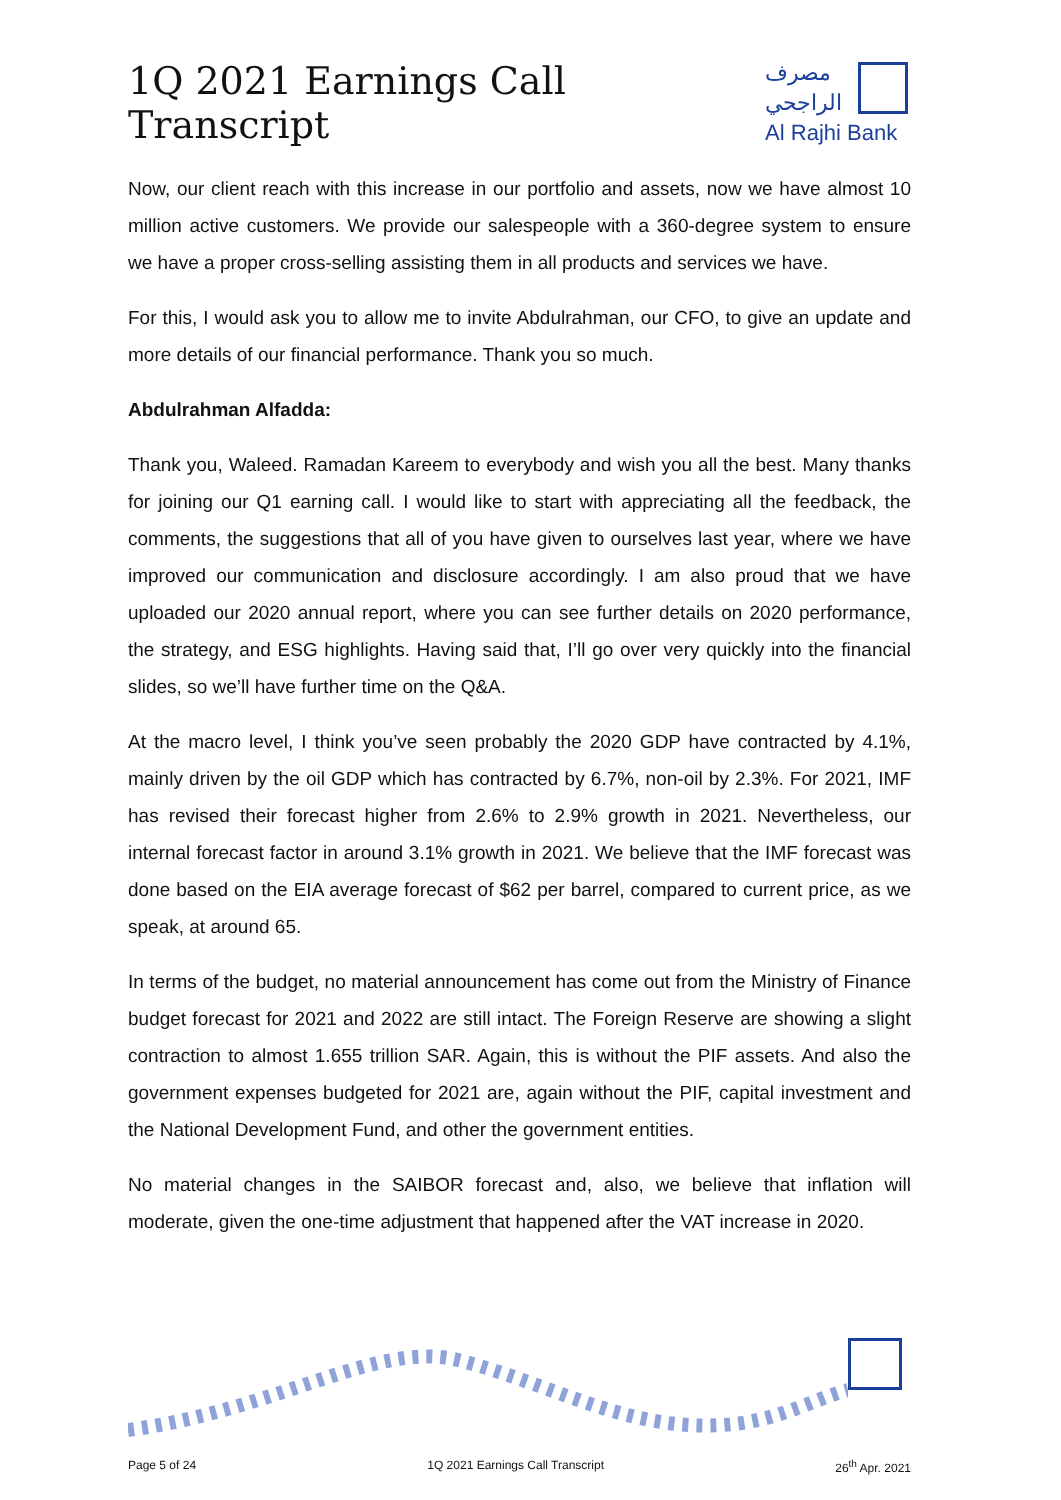1Q 2021 Earnings Call Transcript
مصرف الراجحي
Al Rajhi Bank
Now, our client reach with this increase in our portfolio and assets, now we have almost 10 million active customers. We provide our salespeople with a 360-degree system to ensure we have a proper cross-selling assisting them in all products and services we have.
For this, I would ask you to allow me to invite Abdulrahman, our CFO, to give an update and more details of our financial performance. Thank you so much.
Abdulrahman Alfadda:
Thank you, Waleed. Ramadan Kareem to everybody and wish you all the best. Many thanks for joining our Q1 earning call. I would like to start with appreciating all the feedback, the comments, the suggestions that all of you have given to ourselves last year, where we have improved our communication and disclosure accordingly. I am also proud that we have uploaded our 2020 annual report, where you can see further details on 2020 performance, the strategy, and ESG highlights. Having said that, I’ll go over very quickly into the financial slides, so we’ll have further time on the Q&A.
At the macro level, I think you’ve seen probably the 2020 GDP have contracted by 4.1%, mainly driven by the oil GDP which has contracted by 6.7%, non-oil by 2.3%. For 2021, IMF has revised their forecast higher from 2.6% to 2.9% growth in 2021. Nevertheless, our internal forecast factor in around 3.1% growth in 2021. We believe that the IMF forecast was done based on the EIA average forecast of $62 per barrel, compared to current price, as we speak, at around 65.
In terms of the budget, no material announcement has come out from the Ministry of Finance budget forecast for 2021 and 2022 are still intact. The Foreign Reserve are showing a slight contraction to almost 1.655 trillion SAR. Again, this is without the PIF assets. And also the government expenses budgeted for 2021 are, again without the PIF, capital investment and the National Development Fund, and other the government entities.
No material changes in the SAIBOR forecast and, also, we believe that inflation will moderate, given the one-time adjustment that happened after the VAT increase in 2020.
Page 5 of 24 1Q 2021 Earnings Call Transcript 26<sup>th</sup> Apr. 2021